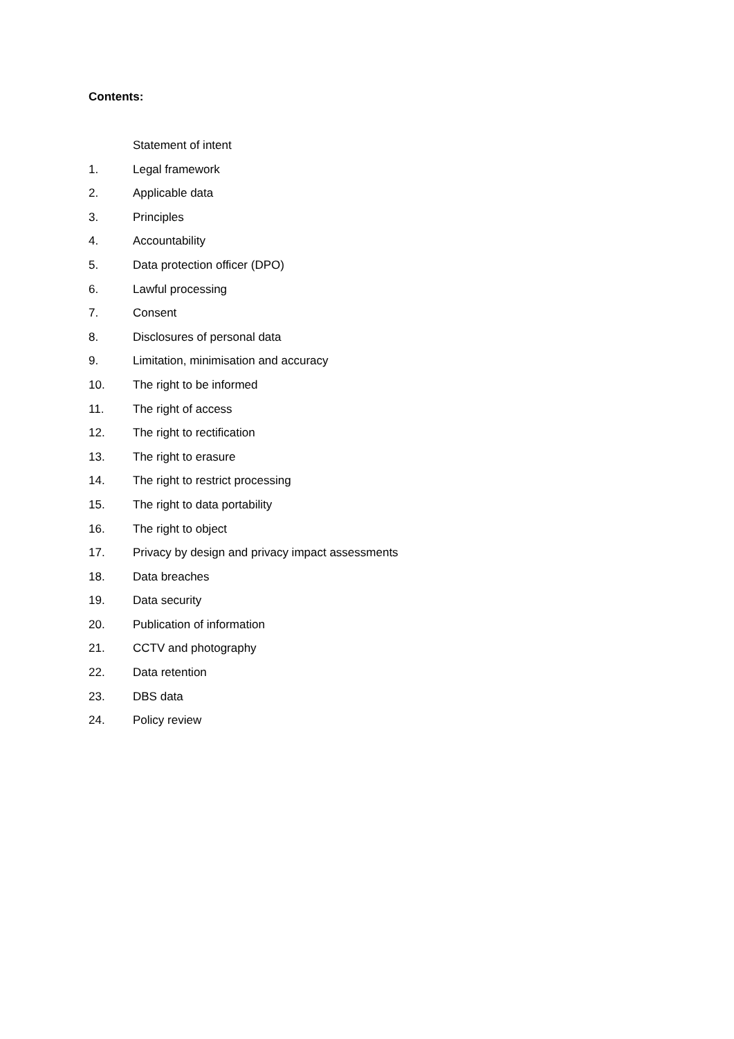Contents:
Statement of intent
1. Legal framework
2. Applicable data
3. Principles
4. Accountability
5. Data protection officer (DPO)
6. Lawful processing
7. Consent
8. Disclosures of personal data
9. Limitation, minimisation and accuracy
10. The right to be informed
11. The right of access
12. The right to rectification
13. The right to erasure
14. The right to restrict processing
15. The right to data portability
16. The right to object
17. Privacy by design and privacy impact assessments
18. Data breaches
19. Data security
20. Publication of information
21. CCTV and photography
22. Data retention
23. DBS data
24. Policy review